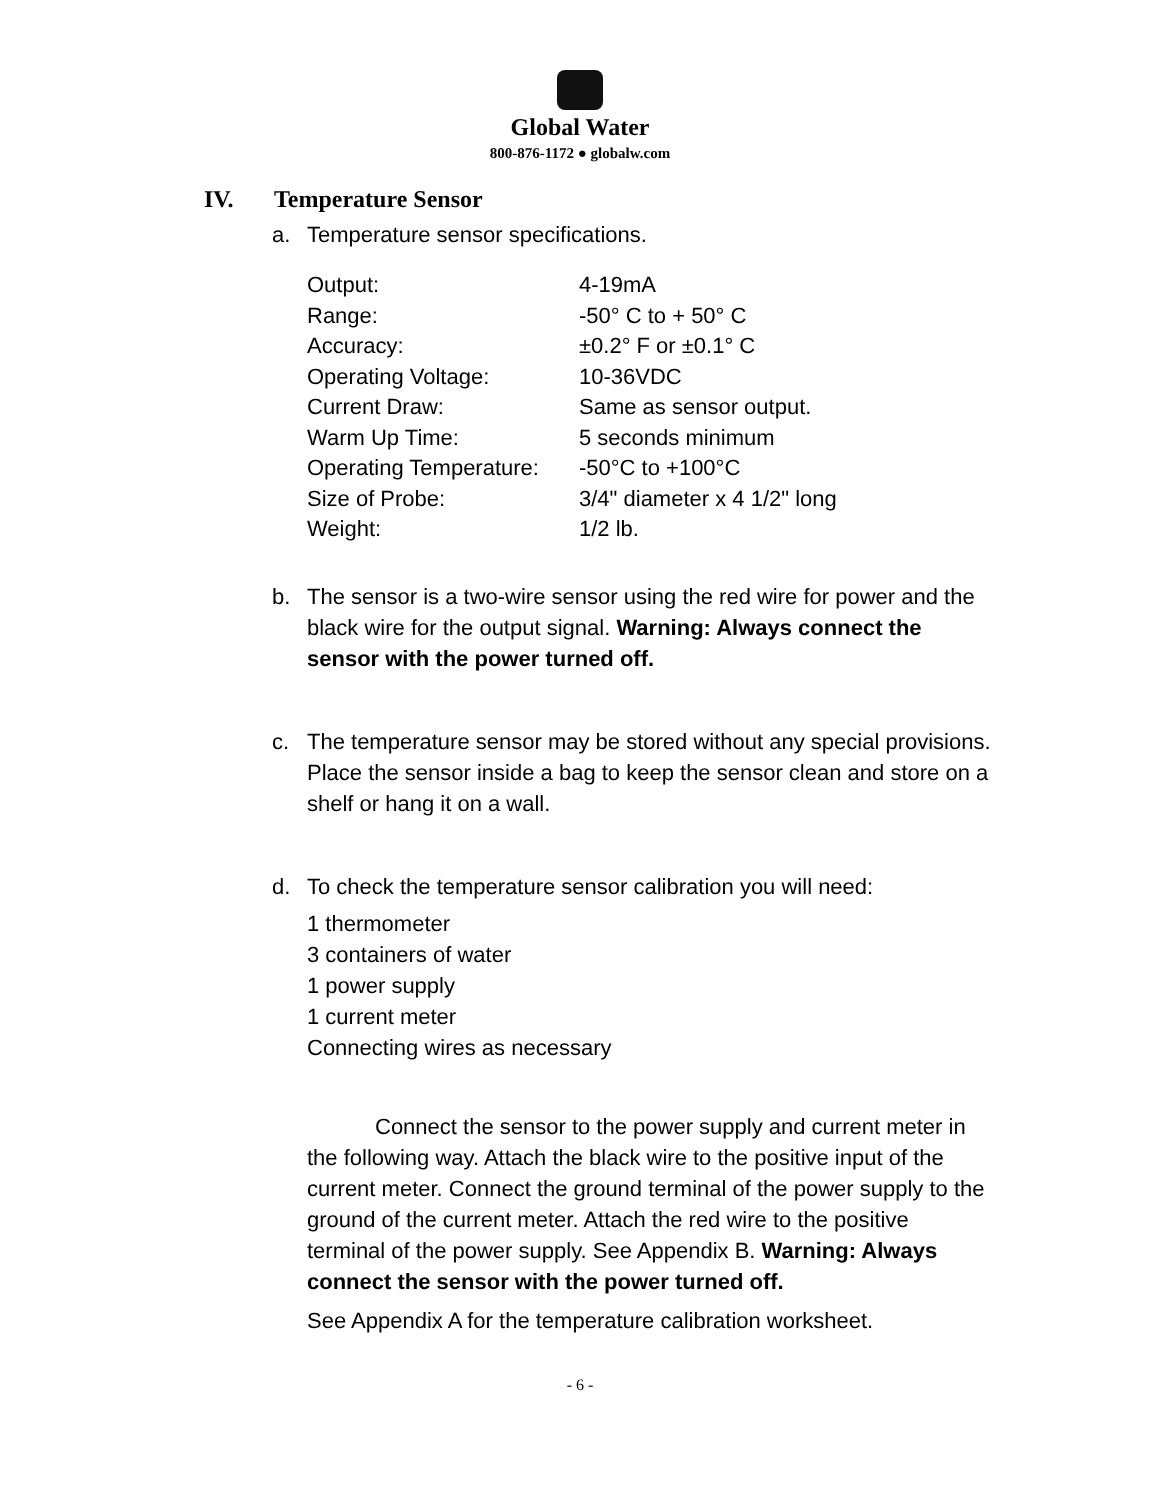Global Water
800-876-1172 ● globalw.com
IV. Temperature Sensor
a. Temperature sensor specifications.
| Output: | 4-19mA |
| Range: | -50° C to + 50° C |
| Accuracy: | ±0.2° F or ±0.1° C |
| Operating Voltage: | 10-36VDC |
| Current Draw: | Same as sensor output. |
| Warm Up Time: | 5 seconds minimum |
| Operating Temperature: | -50°C to +100°C |
| Size of Probe: | 3/4" diameter x 4 1/2" long |
| Weight: | 1/2 lb. |
b. The sensor is a two-wire sensor using the red wire for power and the black wire for the output signal. Warning: Always connect the sensor with the power turned off.
c. The temperature sensor may be stored without any special provisions. Place the sensor inside a bag to keep the sensor clean and store on a shelf or hang it on a wall.
d. To check the temperature sensor calibration you will need:
1 thermometer
3 containers of water
1 power supply
1 current meter
Connecting wires as necessary
Connect the sensor to the power supply and current meter in the following way. Attach the black wire to the positive input of the current meter. Connect the ground terminal of the power supply to the ground of the current meter. Attach the red wire to the positive terminal of the power supply. See Appendix B. Warning: Always connect the sensor with the power turned off.
See Appendix A for the temperature calibration worksheet.
- 6 -